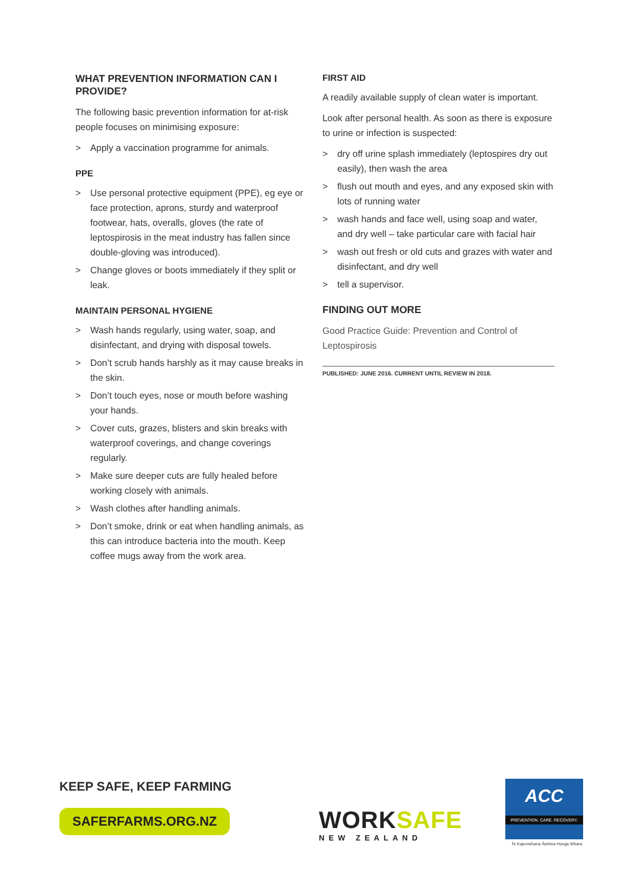WHAT PREVENTION INFORMATION CAN I PROVIDE?
The following basic prevention information for at-risk people focuses on minimising exposure:
> Apply a vaccination programme for animals.
PPE
> Use personal protective equipment (PPE), eg eye or face protection, aprons, sturdy and waterproof footwear, hats, overalls, gloves (the rate of leptospirosis in the meat industry has fallen since double-gloving was introduced).
> Change gloves or boots immediately if they split or leak.
MAINTAIN PERSONAL HYGIENE
> Wash hands regularly, using water, soap, and disinfectant, and drying with disposal towels.
> Don’t scrub hands harshly as it may cause breaks in the skin.
> Don’t touch eyes, nose or mouth before washing your hands.
> Cover cuts, grazes, blisters and skin breaks with waterproof coverings, and change coverings regularly.
> Make sure deeper cuts are fully healed before working closely with animals.
> Wash clothes after handling animals.
> Don’t smoke, drink or eat when handling animals, as this can introduce bacteria into the mouth. Keep coffee mugs away from the work area.
FIRST AID
A readily available supply of clean water is important.
Look after personal health. As soon as there is exposure to urine or infection is suspected:
> dry off urine splash immediately (leptospires dry out easily), then wash the area
> flush out mouth and eyes, and any exposed skin with lots of running water
> wash hands and face well, using soap and water, and dry well – take particular care with facial hair
> wash out fresh or old cuts and grazes with water and disinfectant, and dry well
> tell a supervisor.
FINDING OUT MORE
Good Practice Guide: Prevention and Control of Leptospirosis
PUBLISHED: JUNE 2016. CURRENT UNTIL REVIEW IN 2018.
KEEP SAFE, KEEP FARMING
SAFERFARMS.ORG.NZ
WORKSAFE
NEW ZEALAND
ACC
PREVENTION. CARE. RECOVERY.
Te Kaporeihana Āwhina Hunga Whara